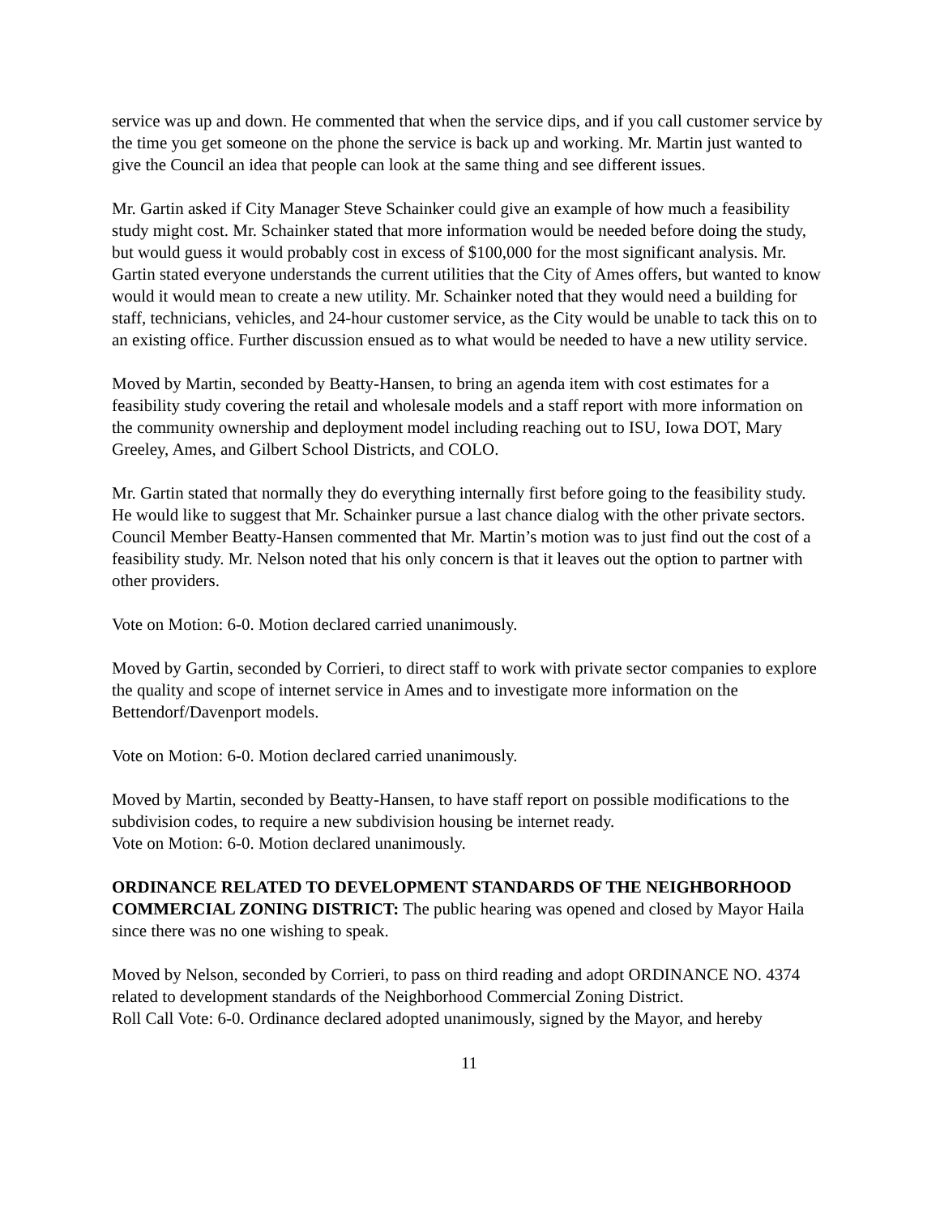service was up and down. He commented that when the service dips, and if you call customer service by the time you get someone on the phone the service is back up and working. Mr. Martin just wanted to give the Council an idea that people can look at the same thing and see different issues.
Mr. Gartin asked if City Manager Steve Schainker could give an example of how much a feasibility study might cost. Mr. Schainker stated that more information would be needed before doing the study, but would guess it would probably cost in excess of $100,000 for the most significant analysis. Mr. Gartin stated everyone understands the current utilities that the City of Ames offers, but wanted to know would it would mean to create a new utility. Mr. Schainker noted that they would need a building for staff, technicians, vehicles, and 24-hour customer service, as the City would be unable to tack this on to an existing office. Further discussion ensued as to what would be needed to have a new utility service.
Moved by Martin, seconded by Beatty-Hansen, to bring an agenda item with cost estimates for a feasibility study covering the retail and wholesale models and a staff report with more information on the community ownership and deployment model including reaching out to ISU, Iowa DOT, Mary Greeley, Ames, and Gilbert School Districts, and COLO.
Mr. Gartin stated that normally they do everything internally first before going to the feasibility study. He would like to suggest that Mr. Schainker pursue a last chance dialog with the other private sectors. Council Member Beatty-Hansen commented that Mr. Martin’s motion was to just find out the cost of a feasibility study. Mr. Nelson noted that his only concern is that it leaves out the option to partner with other providers.
Vote on Motion: 6-0. Motion declared carried unanimously.
Moved by Gartin, seconded by Corrieri, to direct staff to work with private sector companies to explore the quality and scope of internet service in Ames and to investigate more information on the Bettendorf/Davenport models.
Vote on Motion: 6-0. Motion declared carried unanimously.
Moved by Martin, seconded by Beatty-Hansen, to have staff report on possible modifications to the subdivision codes, to require a new subdivision housing be internet ready.
Vote on Motion: 6-0. Motion declared unanimously.
ORDINANCE RELATED TO DEVELOPMENT STANDARDS OF THE NEIGHBORHOOD COMMERCIAL ZONING DISTRICT: The public hearing was opened and closed by Mayor Haila since there was no one wishing to speak.
Moved by Nelson, seconded by Corrieri, to pass on third reading and adopt ORDINANCE NO. 4374 related to development standards of the Neighborhood Commercial Zoning District.
Roll Call Vote: 6-0. Ordinance declared adopted unanimously, signed by the Mayor, and hereby
11